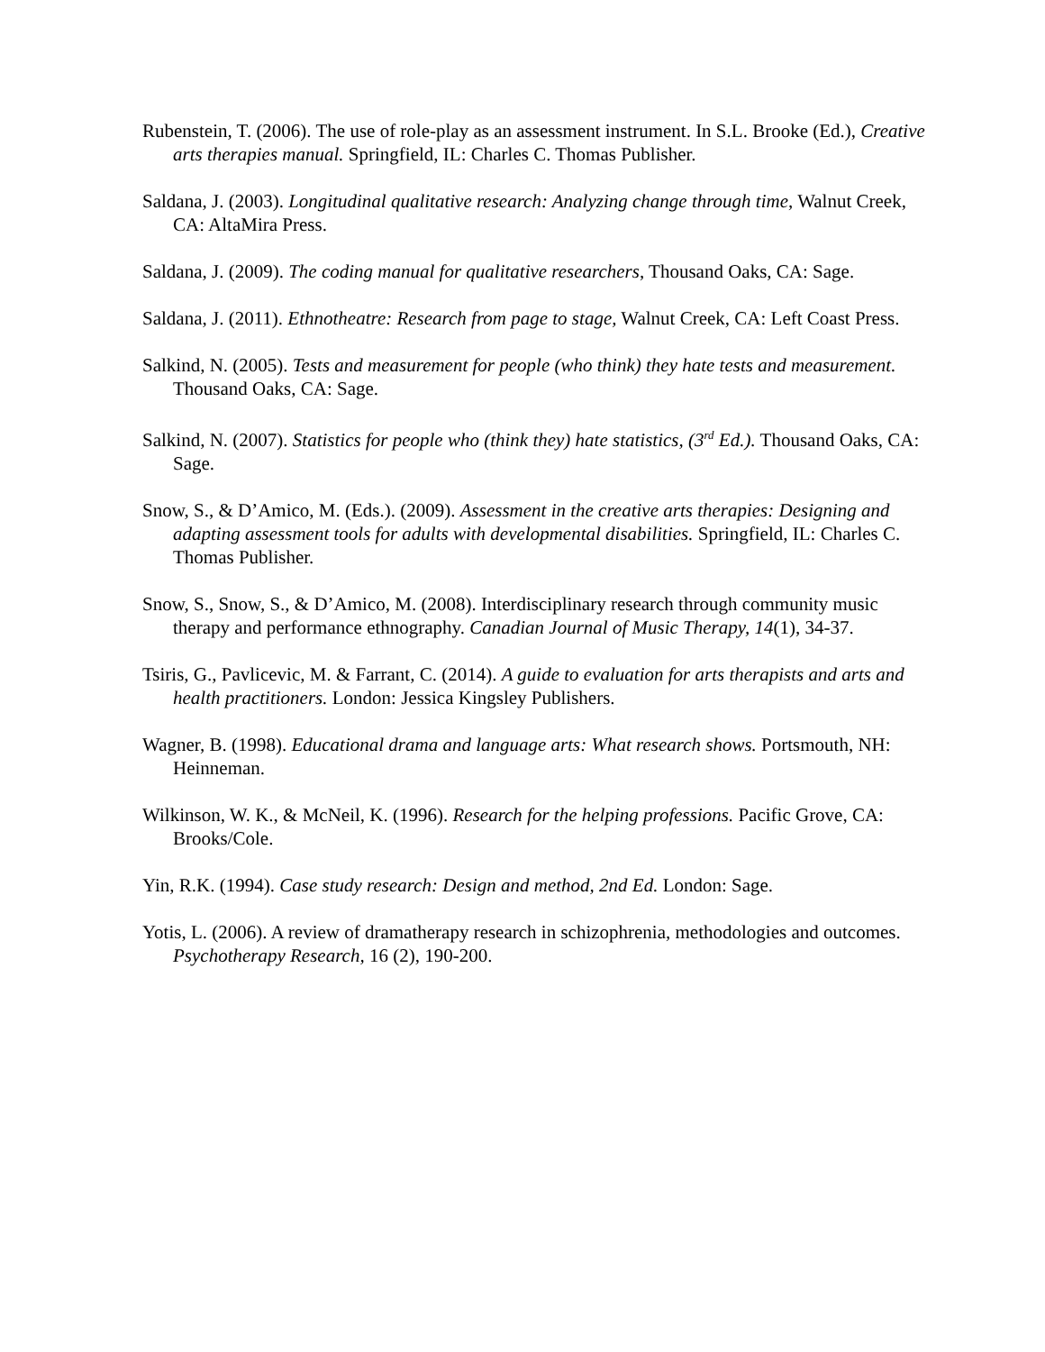Rubenstein, T. (2006). The use of role-play as an assessment instrument. In S.L. Brooke (Ed.), Creative arts therapies manual. Springfield, IL: Charles C. Thomas Publisher.
Saldana, J. (2003). Longitudinal qualitative research: Analyzing change through time, Walnut Creek, CA: AltaMira Press.
Saldana, J. (2009). The coding manual for qualitative researchers, Thousand Oaks, CA: Sage.
Saldana, J. (2011). Ethnotheatre: Research from page to stage, Walnut Creek, CA: Left Coast Press.
Salkind, N. (2005). Tests and measurement for people (who think) they hate tests and measurement. Thousand Oaks, CA: Sage.
Salkind, N. (2007). Statistics for people who (think they) hate statistics, (3<sup>rd</sup> Ed.). Thousand Oaks, CA: Sage.
Snow, S., & D’Amico, M. (Eds.). (2009). Assessment in the creative arts therapies: Designing and adapting assessment tools for adults with developmental disabilities. Springfield, IL: Charles C. Thomas Publisher.
Snow, S., Snow, S., & D’Amico, M. (2008). Interdisciplinary research through community music therapy and performance ethnography. Canadian Journal of Music Therapy, 14(1), 34-37.
Tsiris, G., Pavlicevic, M. & Farrant, C. (2014). A guide to evaluation for arts therapists and arts and health practitioners. London: Jessica Kingsley Publishers.
Wagner, B. (1998). Educational drama and language arts: What research shows. Portsmouth, NH: Heinneman.
Wilkinson, W. K., & McNeil, K. (1996). Research for the helping professions. Pacific Grove, CA: Brooks/Cole.
Yin, R.K. (1994). Case study research: Design and method, 2nd Ed. London: Sage.
Yotis, L. (2006). A review of dramatherapy research in schizophrenia, methodologies and outcomes. Psychotherapy Research, 16 (2), 190-200.